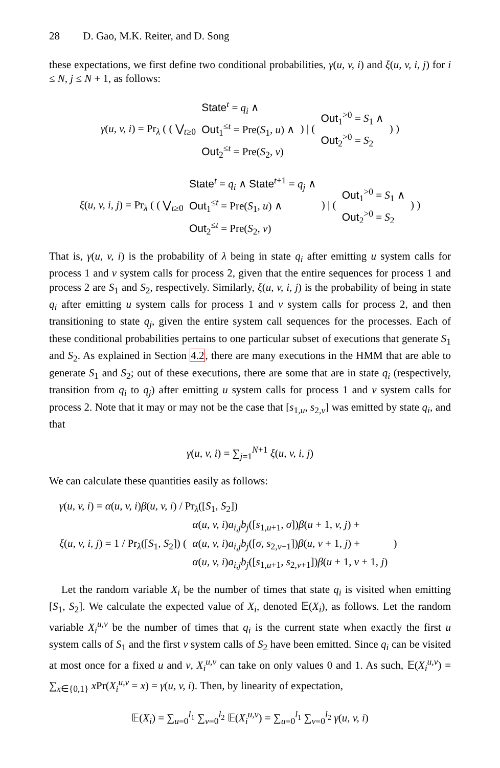28 D. Gao, M.K. Reiter, and D. Song
these expectations, we first define two conditional probabilities, γ(u, v, i) and ξ(u, v, i, j) for i ≤ N, j ≤ N + 1, as follows:
γ(u, v, i) = Pr<sub>λ</sub> ( ( ⋁<sub>t≥0</sub> State<sup>t</sup> = q<sub>i</sub> ∧
Out<sub>1</sub><sup>≤t</sup> = Pre(S<sub>1</sub>, u) ∧
Out<sub>2</sub><sup>≤t</sup> = Pre(S<sub>2</sub>, v) ) | ( Out<sub>1</sub><sup>>0</sup> = S<sub>1</sub> ∧
Out<sub>2</sub><sup>>0</sup> = S<sub>2</sub> ) )
ξ(u, v, i, j) = Pr<sub>λ</sub> ( ( ⋁<sub>t≥0</sub> State<sup>t</sup> = q<sub>i</sub> ∧ State<sup>t+1</sup> = q<sub>j</sub> ∧
Out<sub>1</sub><sup>≤t</sup> = Pre(S<sub>1</sub>, u) ∧
Out<sub>2</sub><sup>≤t</sup> = Pre(S<sub>2</sub>, v) ) | ( Out<sub>1</sub><sup>>0</sup> = S<sub>1</sub> ∧
Out<sub>2</sub><sup>>0</sup> = S<sub>2</sub> ) )
That is, γ(u, v, i) is the probability of λ being in state q<sub>i</sub> after emitting u system calls for process 1 and v system calls for process 2, given that the entire sequences for process 1 and process 2 are S<sub>1</sub> and S<sub>2</sub>, respectively. Similarly, ξ(u, v, i, j) is the probability of being in state q<sub>i</sub> after emitting u system calls for process 1 and v system calls for process 2, and then transitioning to state q<sub>j</sub>, given the entire system call sequences for the processes. Each of these conditional probabilities pertains to one particular subset of executions that generate S<sub>1</sub> and S<sub>2</sub>. As explained in Section 4.2, there are many executions in the HMM that are able to generate S<sub>1</sub> and S<sub>2</sub>; out of these executions, there are some that are in state q<sub>i</sub> (respectively, transition from q<sub>i</sub> to q<sub>j</sub>) after emitting u system calls for process 1 and v system calls for process 2. Note that it may or may not be the case that [s<sub>1,u</sub>, s<sub>2,v</sub>] was emitted by state q<sub>i</sub>, and that
γ(u, v, i) = ∑<sub>j=1</sub><sup>N+1</sup> ξ(u, v, i, j)
We can calculate these quantities easily as follows:
γ(u, v, i) = α(u, v, i)β(u, v, i) / Pr<sub>λ</sub>([S<sub>1</sub>, S<sub>2</sub>])
ξ(u, v, i, j) = 1 / Pr<sub>λ</sub>([S<sub>1</sub>, S<sub>2</sub>]) ( α(u, v, i)a<sub>i,j</sub>b<sub>j</sub>([s<sub>1,u+1</sub>, σ])β(u + 1, v, j) +
α(u, v, i)a<sub>i,j</sub>b<sub>j</sub>([σ, s<sub>2,v+1</sub>])β(u, v + 1, j) +
α(u, v, i)a<sub>i,j</sub>b<sub>j</sub>([s<sub>1,u+1</sub>, s<sub>2,v+1</sub>])β(u + 1, v + 1, j) )
Let the random variable X<sub>i</sub> be the number of times that state q<sub>i</sub> is visited when emitting [S<sub>1</sub>, S<sub>2</sub>]. We calculate the expected value of X<sub>i</sub>, denoted 𝔼(X<sub>i</sub>), as follows. Let the random variable X<sub>i</sub><sup>u,v</sup> be the number of times that q<sub>i</sub> is the current state when exactly the first u system calls of S<sub>1</sub> and the first v system calls of S<sub>2</sub> have been emitted. Since q<sub>i</sub> can be visited at most once for a fixed u and v, X<sub>i</sub><sup>u,v</sup> can take on only values 0 and 1. As such, 𝔼(X<sub>i</sub><sup>u,v</sup>) = ∑<sub>x∈{0,1}</sub> x Pr(X<sub>i</sub><sup>u,v</sup> = x) = γ(u, v, i). Then, by linearity of expectation,
𝔼(X<sub>i</sub>) = ∑<sub>u=0</sub><sup>l<sub>1</sub></sup> ∑<sub>v=0</sub><sup>l<sub>2</sub></sup> 𝔼(X<sub>i</sub><sup>u,v</sup>) = ∑<sub>u=0</sub><sup>l<sub>1</sub></sup> ∑<sub>v=0</sub><sup>l<sub>2</sub></sup> γ(u, v, i)